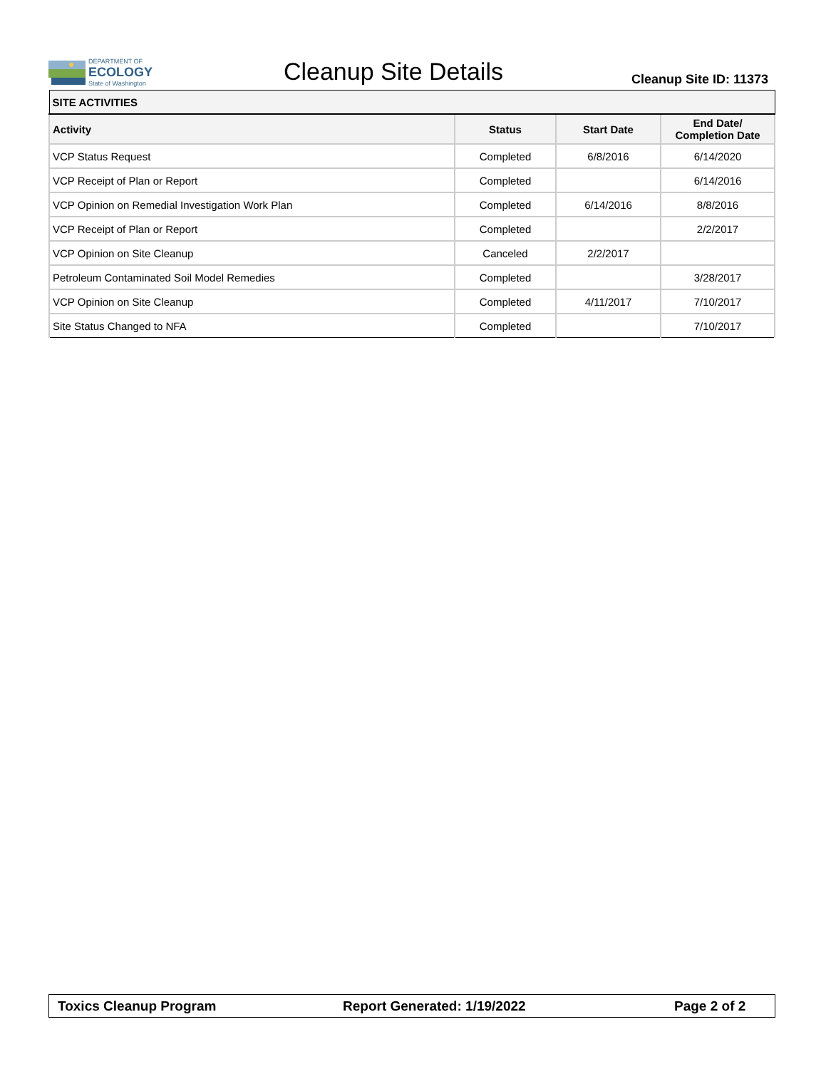DEPARTMENT OF
ECOLOGY
State of Washington
Cleanup Site Details
Cleanup Site ID: 11373
| SITE ACTIVITIES | | | |
| --- | --- | --- | --- |
| Activity | Status | Start Date | End Date/ Completion Date |
| VCP Status Request | Completed | 6/8/2016 | 6/14/2020 |
| VCP Receipt of Plan or Report | Completed | | 6/14/2016 |
| VCP Opinion on Remedial Investigation Work Plan | Completed | 6/14/2016 | 8/8/2016 |
| VCP Receipt of Plan or Report | Completed | | 2/2/2017 |
| VCP Opinion on Site Cleanup | Canceled | 2/2/2017 | |
| Petroleum Contaminated Soil Model Remedies | Completed | | 3/28/2017 |
| VCP Opinion on Site Cleanup | Completed | 4/11/2017 | 7/10/2017 |
| Site Status Changed to NFA | Completed | | 7/10/2017 |
Toxics Cleanup Program Report Generated: 1/19/2022 Page 2 of 2